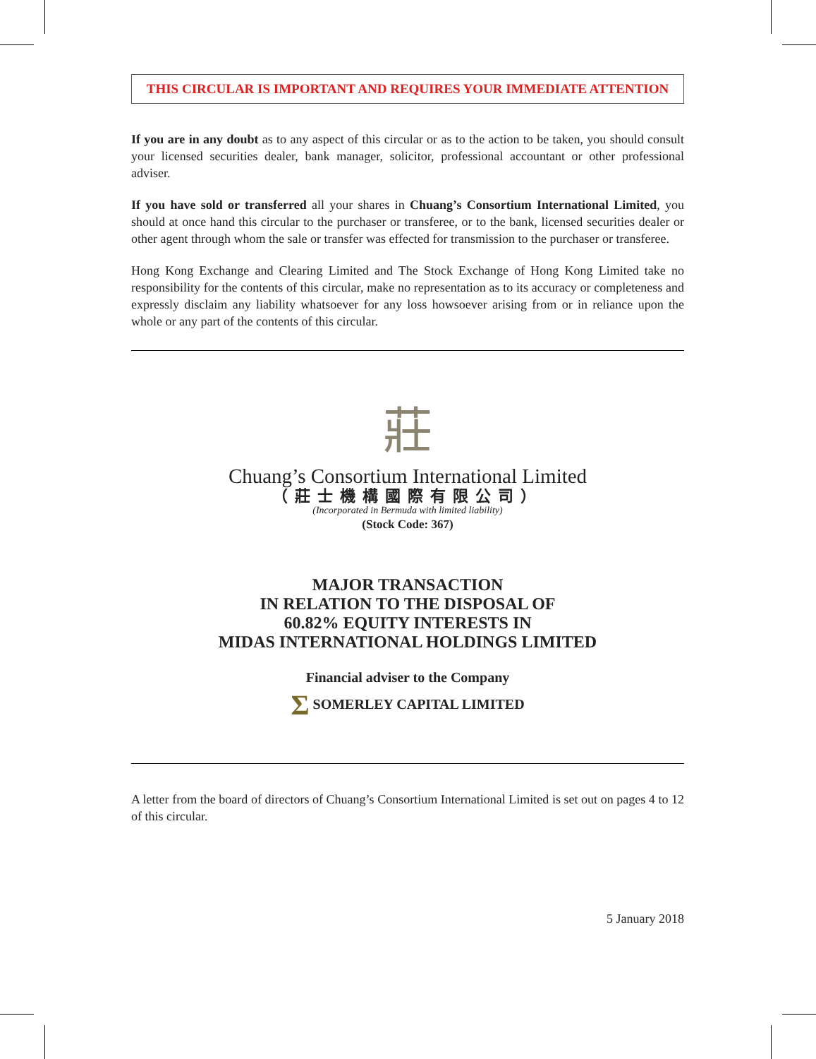THIS CIRCULAR IS IMPORTANT AND REQUIRES YOUR IMMEDIATE ATTENTION
If you are in any doubt as to any aspect of this circular or as to the action to be taken, you should consult your licensed securities dealer, bank manager, solicitor, professional accountant or other professional adviser.
If you have sold or transferred all your shares in Chuang’s Consortium International Limited, you should at once hand this circular to the purchaser or transferee, or to the bank, licensed securities dealer or other agent through whom the sale or transfer was effected for transmission to the purchaser or transferee.
Hong Kong Exchange and Clearing Limited and The Stock Exchange of Hong Kong Limited take no responsibility for the contents of this circular, make no representation as to its accuracy or completeness and expressly disclaim any liability whatsoever for any loss howsoever arising from or in reliance upon the whole or any part of the contents of this circular.
莊
Chuang’s Consortium International Limited
（莊士機構國際有限公司）
(Incorporated in Bermuda with limited liability)
(Stock Code: 367)
MAJOR TRANSACTION
IN RELATION TO THE DISPOSAL OF
60.82% EQUITY INTERESTS IN
MIDAS INTERNATIONAL HOLDINGS LIMITED
Financial adviser to the Company
Σ SOMERLEY CAPITAL LIMITED
A letter from the board of directors of Chuang’s Consortium International Limited is set out on pages 4 to 12 of this circular.
5 January 2018